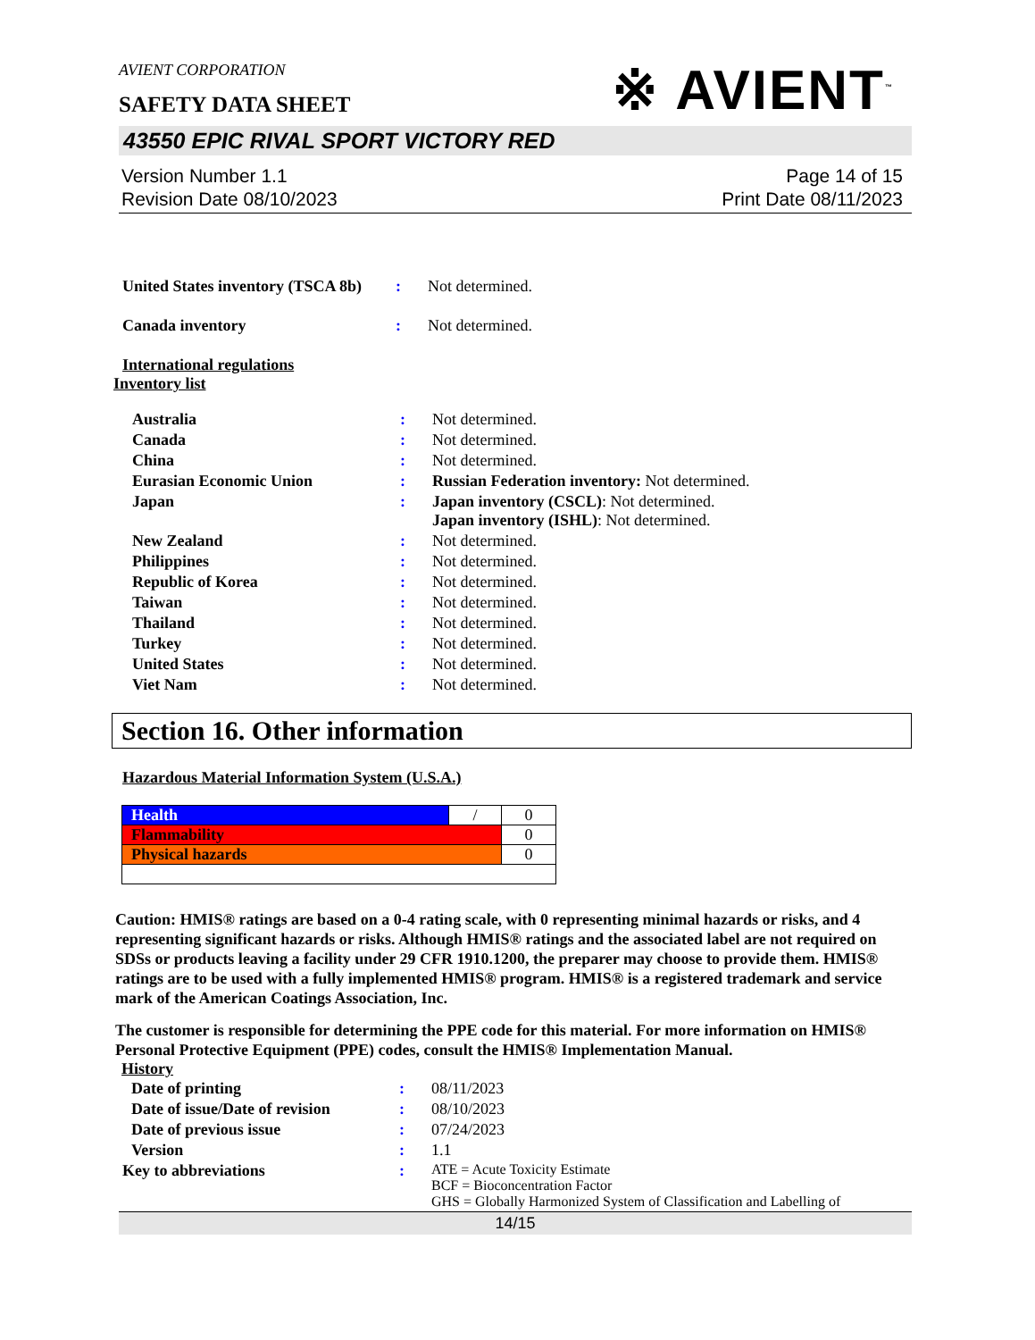AVIENT CORPORATION
SAFETY DATA SHEET
※ AVIENT<sup>™</sup>
43550 EPIC RIVAL SPORT VICTORY RED
Version Number 1.1
Revision Date 08/10/2023
Page 14 of 15
Print Date 08/11/2023
| United States inventory (TSCA 8b) | : | Not determined. |
| Canada inventory | : | Not determined. |
International regulations
Inventory list
| Australia | : | Not determined. |
| Canada | : | Not determined. |
| China | : | Not determined. |
| Eurasian Economic Union | : | Russian Federation inventory: Not determined. |
| Japan | : | Japan inventory (CSCL) : Not determined. Japan inventory (ISHL) : Not determined. |
| New Zealand | : | Not determined. |
| Philippines | : | Not determined. |
| Republic of Korea | : | Not determined. |
| Taiwan | : | Not determined. |
| Thailand | : | Not determined. |
| Turkey | : | Not determined. |
| United States | : | Not determined. |
| Viet Nam | : | Not determined. |
Section 16. Other information
Hazardous Material Information System (U.S.A.)
| Health | / | 0 |
| Flammability | | 0 |
| Physical hazards | | 0 |
Caution: HMIS® ratings are based on a 0-4 rating scale, with 0 representing minimal hazards or risks, and 4 representing significant hazards or risks. Although HMIS® ratings and the associated label are not required on SDSs or products leaving a facility under 29 CFR 1910.1200, the preparer may choose to provide them. HMIS® ratings are to be used with a fully implemented HMIS® program. HMIS® is a registered trademark and service mark of the American Coatings Association, Inc.
The customer is responsible for determining the PPE code for this material. For more information on HMIS® Personal Protective Equipment (PPE) codes, consult the HMIS® Implementation Manual.
History
| Date of printing | : | 08/11/2023 |
| Date of issue/Date of revision | : | 08/10/2023 |
| Date of previous issue | : | 07/24/2023 |
| Version | : | 1.1 |
| Key to abbreviations | : | ATE = Acute Toxicity Estimate BCF = Bioconcentration Factor GHS = Globally Harmonized System of Classification and Labelling of |
14/15